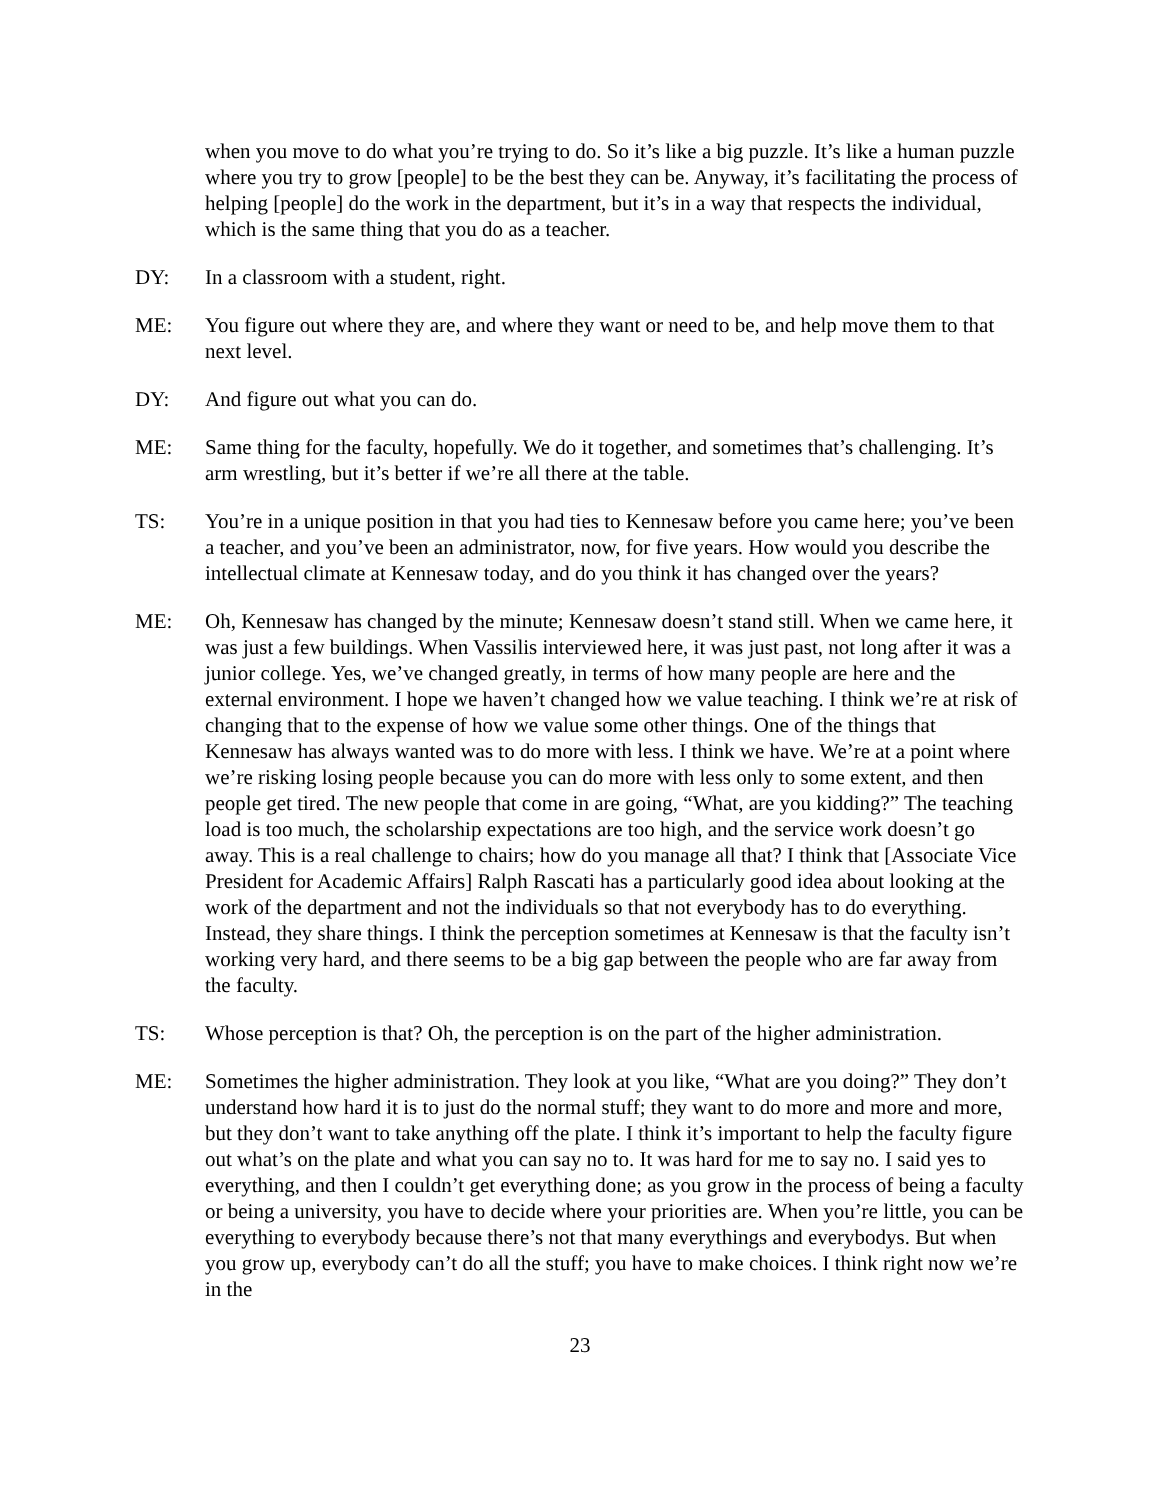when you move to do what you’re trying to do. So it’s like a big puzzle. It’s like a human puzzle where you try to grow [people] to be the best they can be. Anyway, it’s facilitating the process of helping [people] do the work in the department, but it’s in a way that respects the individual, which is the same thing that you do as a teacher.
DY: In a classroom with a student, right.
ME: You figure out where they are, and where they want or need to be, and help move them to that next level.
DY: And figure out what you can do.
ME: Same thing for the faculty, hopefully. We do it together, and sometimes that’s challenging. It’s arm wrestling, but it’s better if we’re all there at the table.
TS: You’re in a unique position in that you had ties to Kennesaw before you came here; you’ve been a teacher, and you’ve been an administrator, now, for five years. How would you describe the intellectual climate at Kennesaw today, and do you think it has changed over the years?
ME: Oh, Kennesaw has changed by the minute; Kennesaw doesn’t stand still. When we came here, it was just a few buildings. When Vassilis interviewed here, it was just past, not long after it was a junior college. Yes, we’ve changed greatly, in terms of how many people are here and the external environment. I hope we haven’t changed how we value teaching. I think we’re at risk of changing that to the expense of how we value some other things. One of the things that Kennesaw has always wanted was to do more with less. I think we have. We’re at a point where we’re risking losing people because you can do more with less only to some extent, and then people get tired. The new people that come in are going, “What, are you kidding?” The teaching load is too much, the scholarship expectations are too high, and the service work doesn’t go away. This is a real challenge to chairs; how do you manage all that? I think that [Associate Vice President for Academic Affairs] Ralph Rascati has a particularly good idea about looking at the work of the department and not the individuals so that not everybody has to do everything. Instead, they share things. I think the perception sometimes at Kennesaw is that the faculty isn’t working very hard, and there seems to be a big gap between the people who are far away from the faculty.
TS: Whose perception is that? Oh, the perception is on the part of the higher administration.
ME: Sometimes the higher administration. They look at you like, “What are you doing?” They don’t understand how hard it is to just do the normal stuff; they want to do more and more and more, but they don’t want to take anything off the plate. I think it’s important to help the faculty figure out what’s on the plate and what you can say no to. It was hard for me to say no. I said yes to everything, and then I couldn’t get everything done; as you grow in the process of being a faculty or being a university, you have to decide where your priorities are. When you’re little, you can be everything to everybody because there’s not that many everythings and everybodys. But when you grow up, everybody can’t do all the stuff; you have to make choices. I think right now we’re in the
23